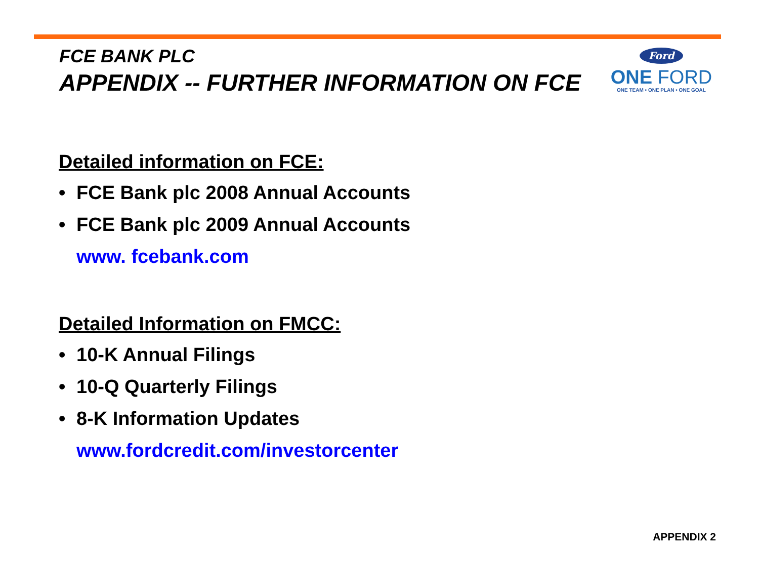FCE BANK PLC
APPENDIX -- FURTHER INFORMATION ON FCE
Ford
ONE FORD
ONE TEAM • ONE PLAN • ONE GOAL
Detailed information on FCE:
• FCE Bank plc 2008 Annual Accounts
• FCE Bank plc 2009 Annual Accounts
www. fcebank.com
Detailed Information on FMCC:
• 10-K Annual Filings
• 10-Q Quarterly Filings
• 8-K Information Updates
www.fordcredit.com/investorcenter
APPENDIX 2